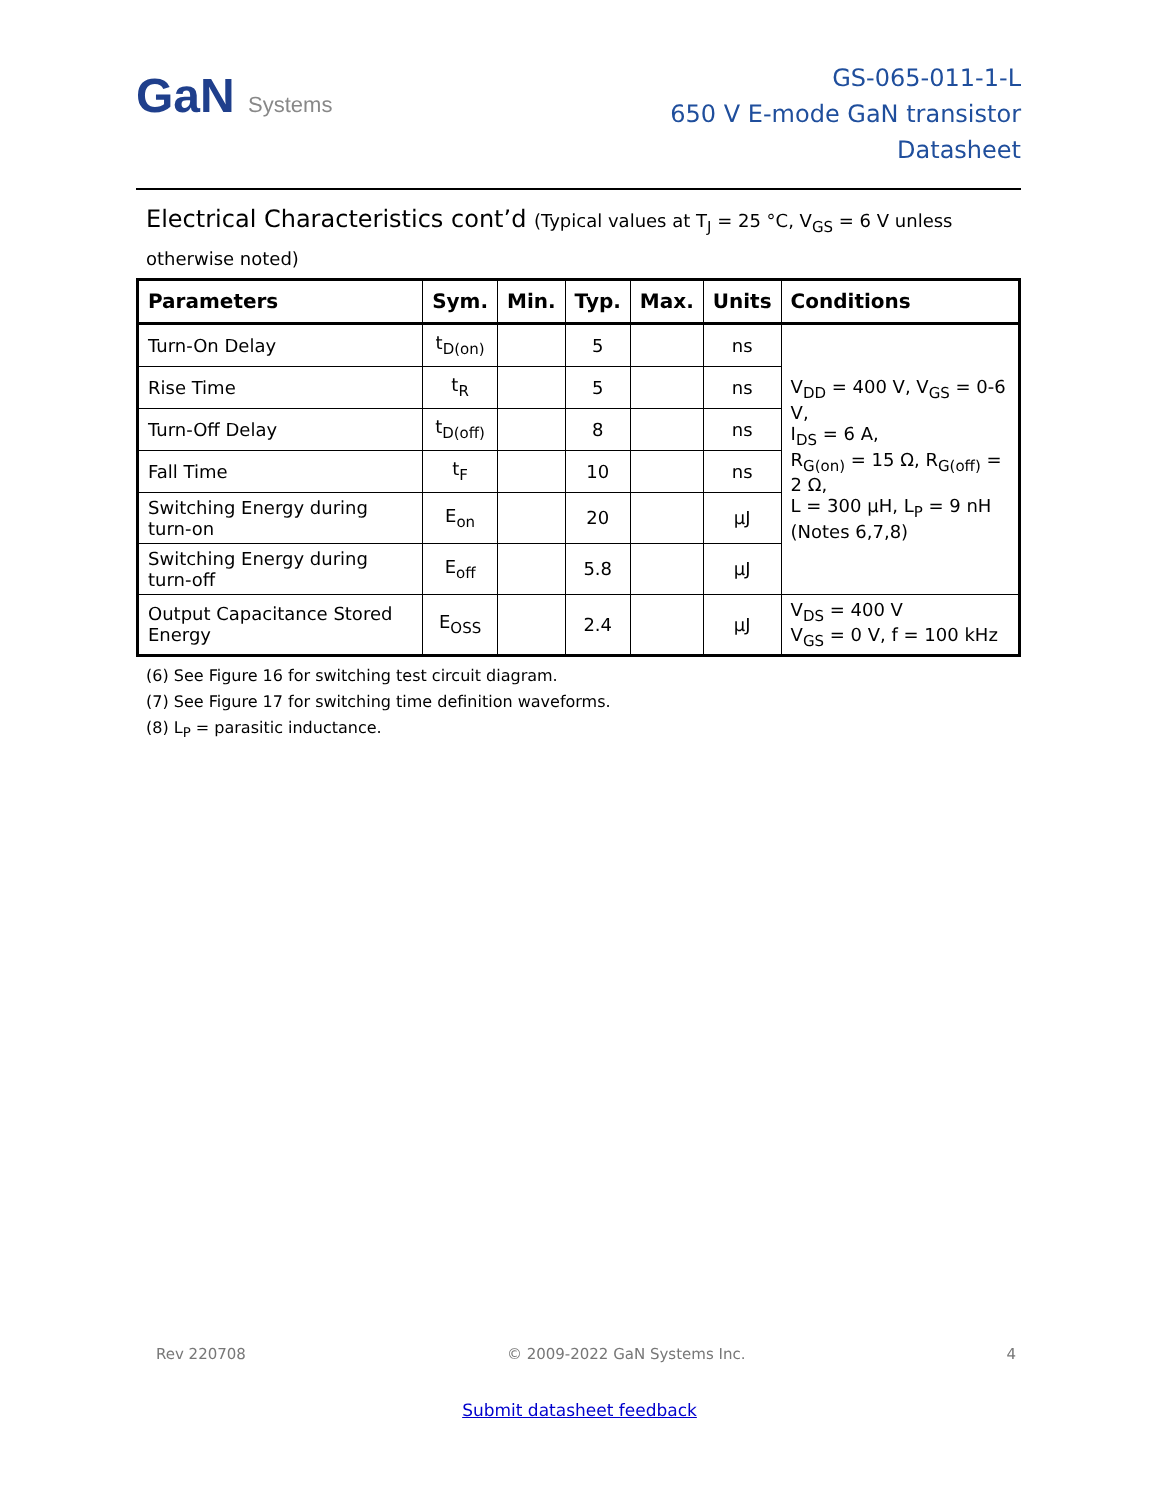GaN Systems
GS-065-011-1-L
650 V E-mode GaN transistor
Datasheet
Electrical Characteristics cont’d (Typical values at T<sub>J</sub> = 25 °C, V<sub>GS</sub> = 6 V unless otherwise noted)
| Parameters | Sym. | Min. | Typ. | Max. | Units | Conditions |
| --- | --- | --- | --- | --- | --- | --- |
| Turn-On Delay | t<sub>D(on)</sub> | | 5 | | ns | V<sub>DD</sub> = 400 V, V<sub>GS</sub> = 0-6 V, I<sub>DS</sub> = 6 A, R<sub>G(on)</sub> = 15 Ω, R<sub>G(off)</sub> = 2 Ω, L = 300 µH, L<sub>P</sub> = 9 nH (Notes 6,7,8) |
| Rise Time | t<sub>R</sub> | | 5 | | ns | |
| Turn-Off Delay | t<sub>D(off)</sub> | | 8 | | ns | |
| Fall Time | t<sub>F</sub> | | 10 | | ns | |
| Switching Energy during turn-on | E<sub>on</sub> | | 20 | | µJ | |
| Switching Energy during turn-off | E<sub>off</sub> | | 5.8 | | µJ | |
| Output Capacitance Stored Energy | E<sub>OSS</sub> | | 2.4 | | µJ | V<sub>DS</sub> = 400 V V<sub>GS</sub> = 0 V, f = 100 kHz |
(6) See Figure 16 for switching test circuit diagram.
(7) See Figure 17 for switching time definition waveforms.
(8) L<sub>P</sub> = parasitic inductance.
Rev 220708 © 2009-2022 GaN Systems Inc. 4
Submit datasheet feedback